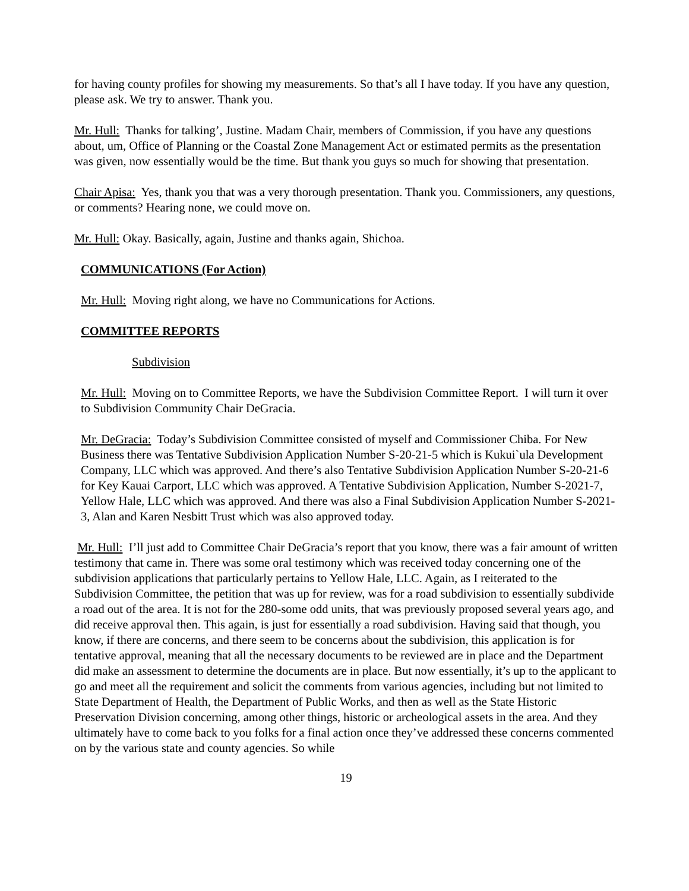for having county profiles for showing my measurements. So that’s all I have today. If you have any question, please ask. We try to answer. Thank you.
Mr. Hull: Thanks for talking’, Justine. Madam Chair, members of Commission, if you have any questions about, um, Office of Planning or the Coastal Zone Management Act or estimated permits as the presentation was given, now essentially would be the time. But thank you guys so much for showing that presentation.
Chair Apisa: Yes, thank you that was a very thorough presentation. Thank you. Commissioners, any questions, or comments? Hearing none, we could move on.
Mr. Hull: Okay. Basically, again, Justine and thanks again, Shichoa.
COMMUNICATIONS (For Action)
Mr. Hull: Moving right along, we have no Communications for Actions.
COMMITTEE REPORTS
Subdivision
Mr. Hull: Moving on to Committee Reports, we have the Subdivision Committee Report. I will turn it over to Subdivision Community Chair DeGracia.
Mr. DeGracia: Today’s Subdivision Committee consisted of myself and Commissioner Chiba. For New Business there was Tentative Subdivision Application Number S-20-21-5 which is Kukui`ula Development Company, LLC which was approved. And there’s also Tentative Subdivision Application Number S-20-21-6 for Key Kauai Carport, LLC which was approved. A Tentative Subdivision Application, Number S-2021-7, Yellow Hale, LLC which was approved. And there was also a Final Subdivision Application Number S-2021-3, Alan and Karen Nesbitt Trust which was also approved today.
Mr. Hull: I’ll just add to Committee Chair DeGracia’s report that you know, there was a fair amount of written testimony that came in. There was some oral testimony which was received today concerning one of the subdivision applications that particularly pertains to Yellow Hale, LLC. Again, as I reiterated to the Subdivision Committee, the petition that was up for review, was for a road subdivision to essentially subdivide a road out of the area. It is not for the 280-some odd units, that was previously proposed several years ago, and did receive approval then. This again, is just for essentially a road subdivision. Having said that though, you know, if there are concerns, and there seem to be concerns about the subdivision, this application is for tentative approval, meaning that all the necessary documents to be reviewed are in place and the Department did make an assessment to determine the documents are in place. But now essentially, it’s up to the applicant to go and meet all the requirement and solicit the comments from various agencies, including but not limited to State Department of Health, the Department of Public Works, and then as well as the State Historic Preservation Division concerning, among other things, historic or archeological assets in the area. And they ultimately have to come back to you folks for a final action once they’ve addressed these concerns commented on by the various state and county agencies. So while
19